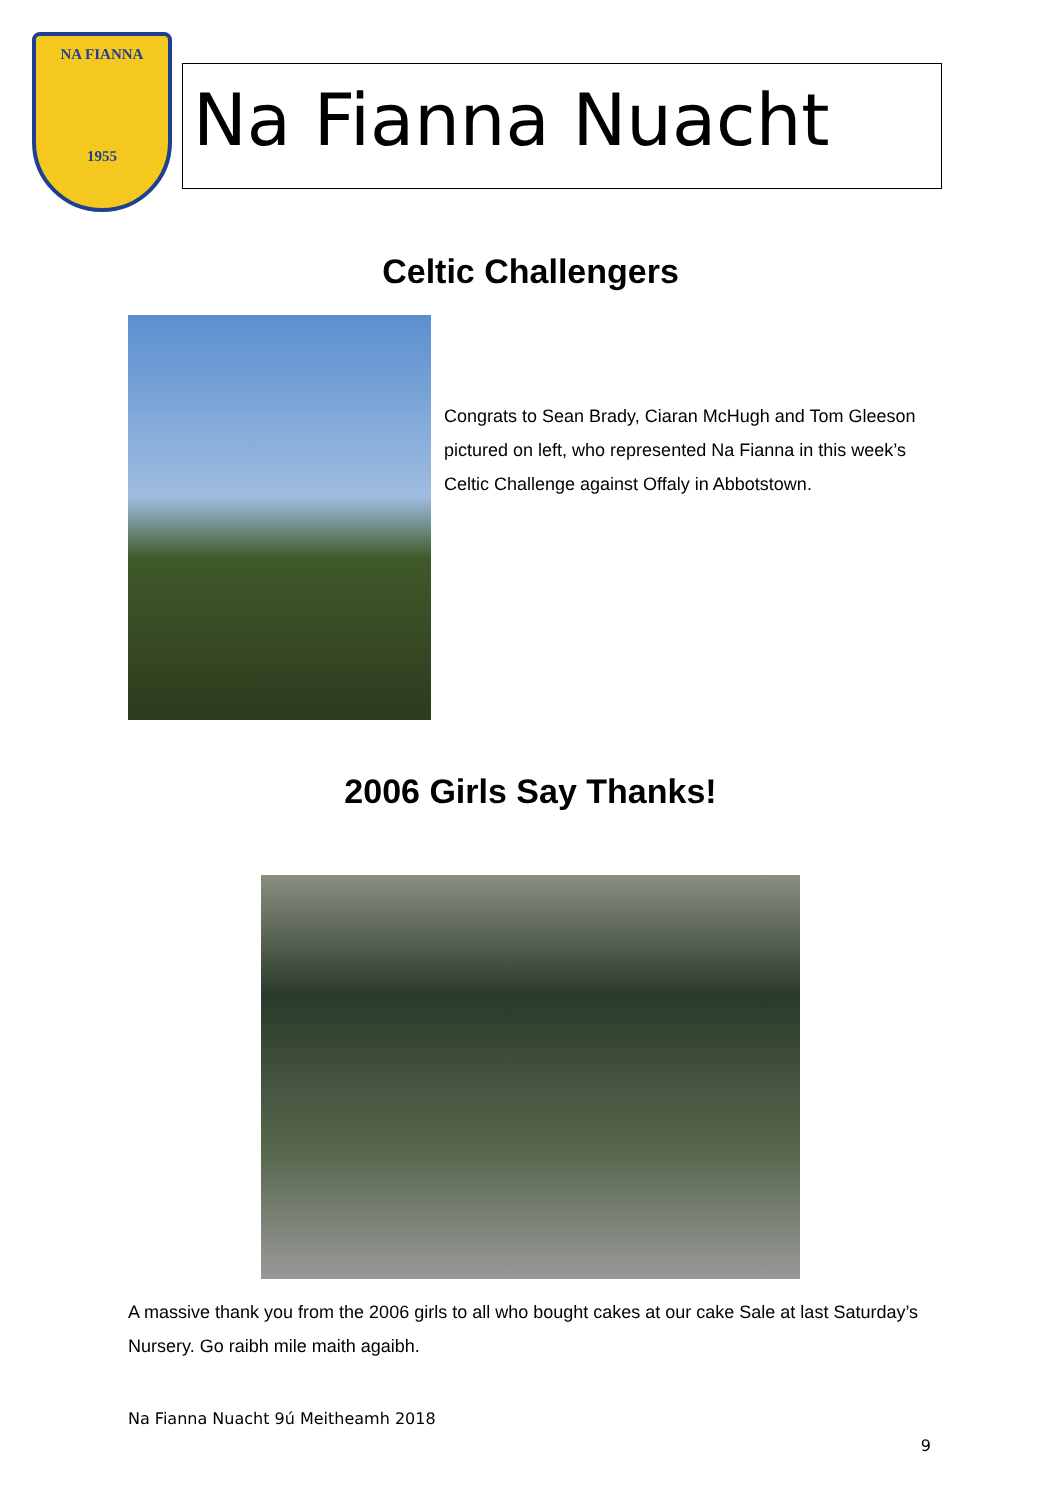NA FIANNA
1955
Na Fianna Nuacht
Celtic Challengers
Congrats to Sean Brady, Ciaran McHugh and Tom Gleeson pictured on left, who represented Na Fianna in this week’s Celtic Challenge against Offaly in Abbotstown.
2006 Girls Say Thanks!
A massive thank you from the 2006 girls to all who bought cakes at our cake Sale at last Saturday’s Nursery. Go raibh mile maith agaibh.
Na Fianna Nuacht 9ú Meitheamh 2018
9